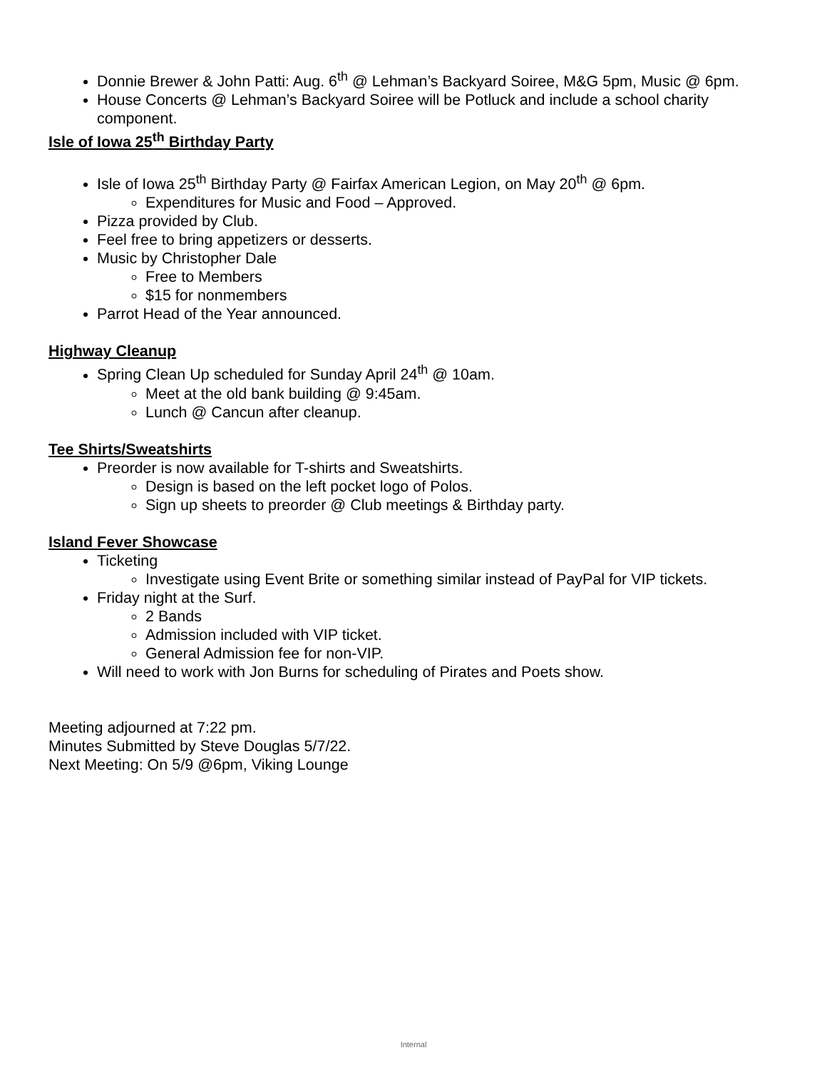Donnie Brewer & John Patti: Aug. 6<sup>th</sup> @ Lehman’s Backyard Soiree, M&G 5pm, Music @ 6pm.
House Concerts @ Lehman’s Backyard Soiree will be Potluck and include a school charity component.
Isle of Iowa 25<sup>th</sup> Birthday Party
Isle of Iowa 25<sup>th</sup> Birthday Party @ Fairfax American Legion, on May 20<sup>th</sup> @ 6pm.
Expenditures for Music and Food – Approved.
Pizza provided by Club.
Feel free to bring appetizers or desserts.
Music by Christopher Dale
Free to Members
$15 for nonmembers
Parrot Head of the Year announced.
Highway Cleanup
Spring Clean Up scheduled for Sunday April 24<sup>th</sup> @ 10am.
Meet at the old bank building @ 9:45am.
Lunch @ Cancun after cleanup.
Tee Shirts/Sweatshirts
Preorder is now available for T-shirts and Sweatshirts.
Design is based on the left pocket logo of Polos.
Sign up sheets to preorder @ Club meetings & Birthday party.
Island Fever Showcase
Ticketing
Investigate using Event Brite or something similar instead of PayPal for VIP tickets.
Friday night at the Surf.
2 Bands
Admission included with VIP ticket.
General Admission fee for non-VIP.
Will need to work with Jon Burns for scheduling of Pirates and Poets show.
Meeting adjourned at 7:22 pm.
Minutes Submitted by Steve Douglas 5/7/22.
Next Meeting: On 5/9 @6pm, Viking Lounge
Internal